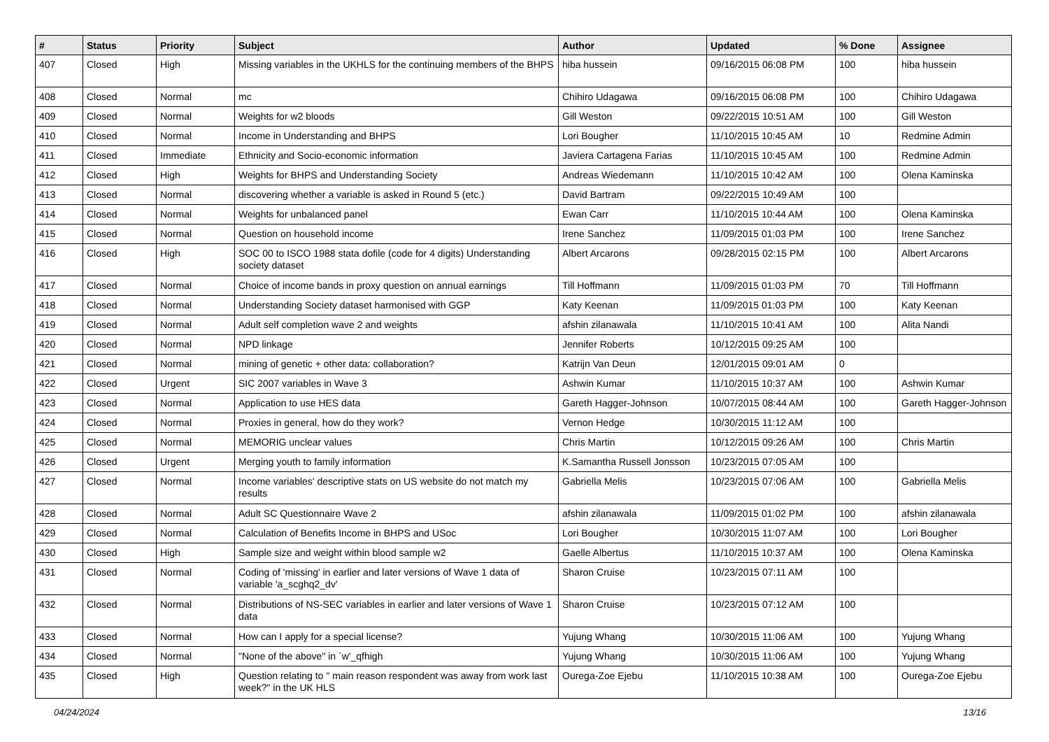| # | Status | Priority | Subject | Author | Updated | % Done | Assignee |
| --- | --- | --- | --- | --- | --- | --- | --- |
| 407 | Closed | High | Missing variables in the UKHLS for the continuing members of the BHPS | hiba hussein | 09/16/2015 06:08 PM | 100 | hiba hussein |
| 408 | Closed | Normal | mc | Chihiro Udagawa | 09/16/2015 06:08 PM | 100 | Chihiro Udagawa |
| 409 | Closed | Normal | Weights for w2 bloods | Gill Weston | 09/22/2015 10:51 AM | 100 | Gill Weston |
| 410 | Closed | Normal | Income in Understanding and BHPS | Lori Bougher | 11/10/2015 10:45 AM | 10 | Redmine Admin |
| 411 | Closed | Immediate | Ethnicity and Socio-economic information | Javiera Cartagena Farias | 11/10/2015 10:45 AM | 100 | Redmine Admin |
| 412 | Closed | High | Weights for BHPS and Understanding Society | Andreas Wiedemann | 11/10/2015 10:42 AM | 100 | Olena Kaminska |
| 413 | Closed | Normal | discovering whether a variable is asked in Round 5 (etc.) | David Bartram | 09/22/2015 10:49 AM | 100 | |
| 414 | Closed | Normal | Weights for unbalanced panel | Ewan Carr | 11/10/2015 10:44 AM | 100 | Olena Kaminska |
| 415 | Closed | Normal | Question on household income | Irene Sanchez | 11/09/2015 01:03 PM | 100 | Irene Sanchez |
| 416 | Closed | High | SOC 00 to ISCO 1988 stata dofile (code for 4 digits) Understanding society dataset | Albert Arcarons | 09/28/2015 02:15 PM | 100 | Albert Arcarons |
| 417 | Closed | Normal | Choice of income bands in proxy question on annual earnings | Till Hoffmann | 11/09/2015 01:03 PM | 70 | Till Hoffmann |
| 418 | Closed | Normal | Understanding Society dataset harmonised with GGP | Katy Keenan | 11/09/2015 01:03 PM | 100 | Katy Keenan |
| 419 | Closed | Normal | Adult self completion wave 2 and weights | afshin zilanawala | 11/10/2015 10:41 AM | 100 | Alita Nandi |
| 420 | Closed | Normal | NPD linkage | Jennifer Roberts | 10/12/2015 09:25 AM | 100 | |
| 421 | Closed | Normal | mining of genetic + other data: collaboration? | Katrijn Van Deun | 12/01/2015 09:01 AM | 0 | |
| 422 | Closed | Urgent | SIC 2007 variables in Wave 3 | Ashwin Kumar | 11/10/2015 10:37 AM | 100 | Ashwin Kumar |
| 423 | Closed | Normal | Application to use HES data | Gareth Hagger-Johnson | 10/07/2015 08:44 AM | 100 | Gareth Hagger-Johnson |
| 424 | Closed | Normal | Proxies in general, how do they work? | Vernon Hedge | 10/30/2015 11:12 AM | 100 | |
| 425 | Closed | Normal | MEMORIG unclear values | Chris Martin | 10/12/2015 09:26 AM | 100 | Chris Martin |
| 426 | Closed | Urgent | Merging youth to family information | K.Samantha Russell Jonsson | 10/23/2015 07:05 AM | 100 | |
| 427 | Closed | Normal | Income variables' descriptive stats on US website do not match my results | Gabriella Melis | 10/23/2015 07:06 AM | 100 | Gabriella Melis |
| 428 | Closed | Normal | Adult SC Questionnaire Wave 2 | afshin zilanawala | 11/09/2015 01:02 PM | 100 | afshin zilanawala |
| 429 | Closed | Normal | Calculation of Benefits Income in BHPS and USoc | Lori Bougher | 10/30/2015 11:07 AM | 100 | Lori Bougher |
| 430 | Closed | High | Sample size and weight within blood sample w2 | Gaelle Albertus | 11/10/2015 10:37 AM | 100 | Olena Kaminska |
| 431 | Closed | Normal | Coding of 'missing' in earlier and later versions of Wave 1 data of variable 'a_scghq2_dv' | Sharon Cruise | 10/23/2015 07:11 AM | 100 | |
| 432 | Closed | Normal | Distributions of NS-SEC variables in earlier and later versions of Wave 1 data | Sharon Cruise | 10/23/2015 07:12 AM | 100 | |
| 433 | Closed | Normal | How can I apply for a special license? | Yujung Whang | 10/30/2015 11:06 AM | 100 | Yujung Whang |
| 434 | Closed | Normal | "None of the above" in `w'_qfhigh | Yujung Whang | 10/30/2015 11:06 AM | 100 | Yujung Whang |
| 435 | Closed | High | Question relating to " main reason respondent was away from work last week?" in the UK HLS | Ourega-Zoe Ejebu | 11/10/2015 10:38 AM | 100 | Ourega-Zoe Ejebu |
04/24/2024 13/16